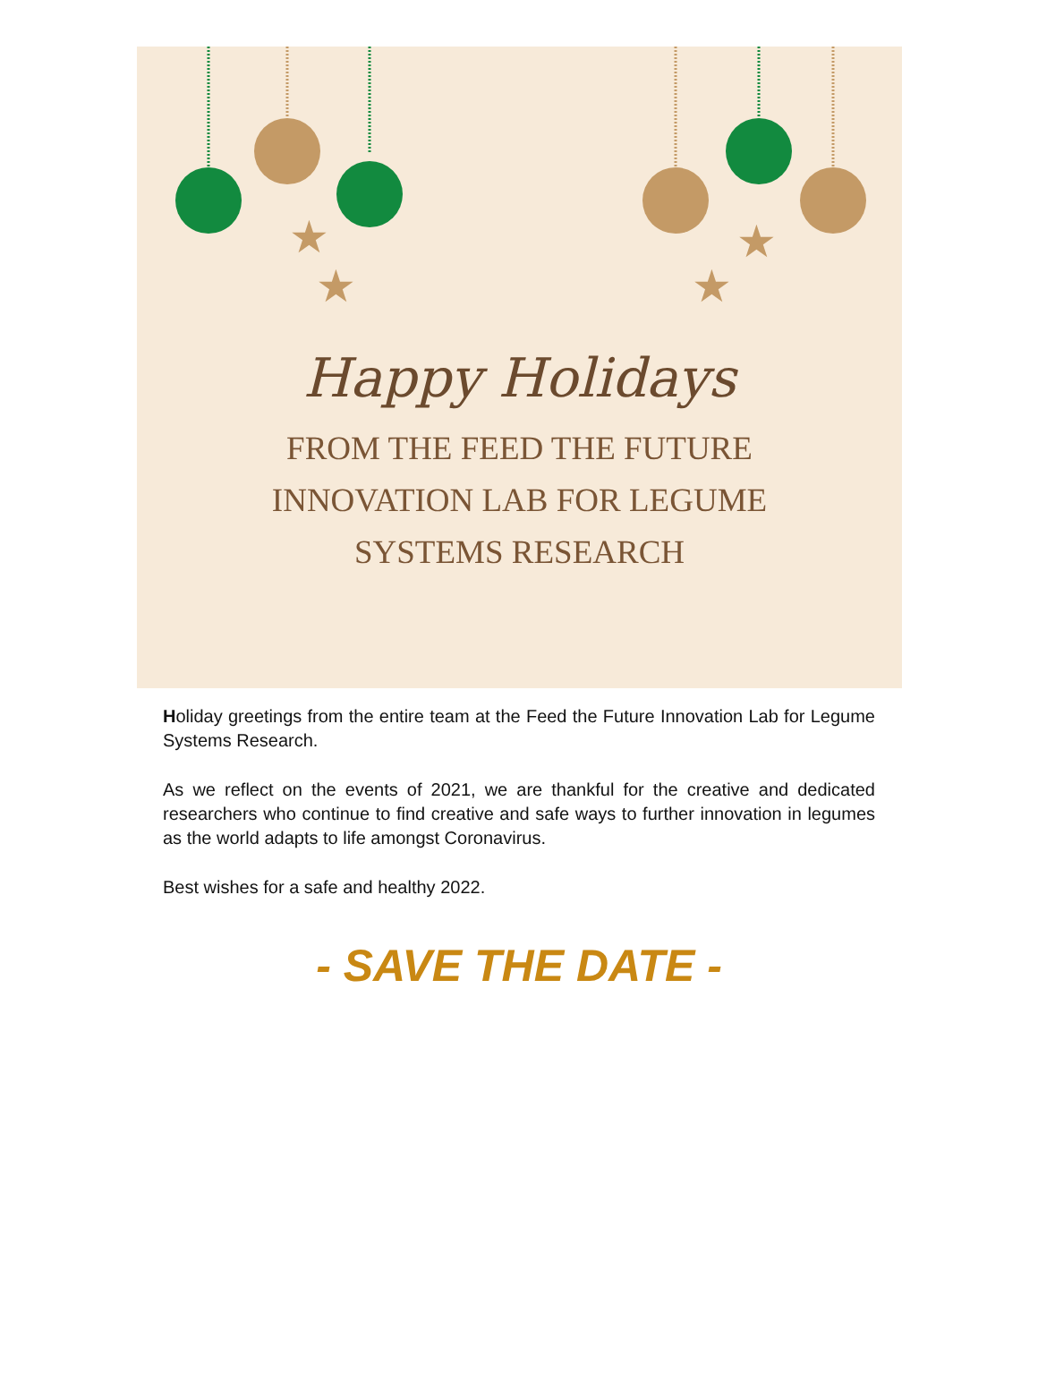★
★
★
★
Happy Holidays
FROM THE FEED THE FUTURE
INNOVATION LAB FOR LEGUME
SYSTEMS RESEARCH
Holiday greetings from the entire team at the Feed the Future Innovation Lab for Legume Systems Research.
As we reflect on the events of 2021, we are thankful for the creative and dedicated researchers who continue to find creative and safe ways to further innovation in legumes as the world adapts to life amongst Coronavirus.
Best wishes for a safe and healthy 2022.
- SAVE THE DATE -